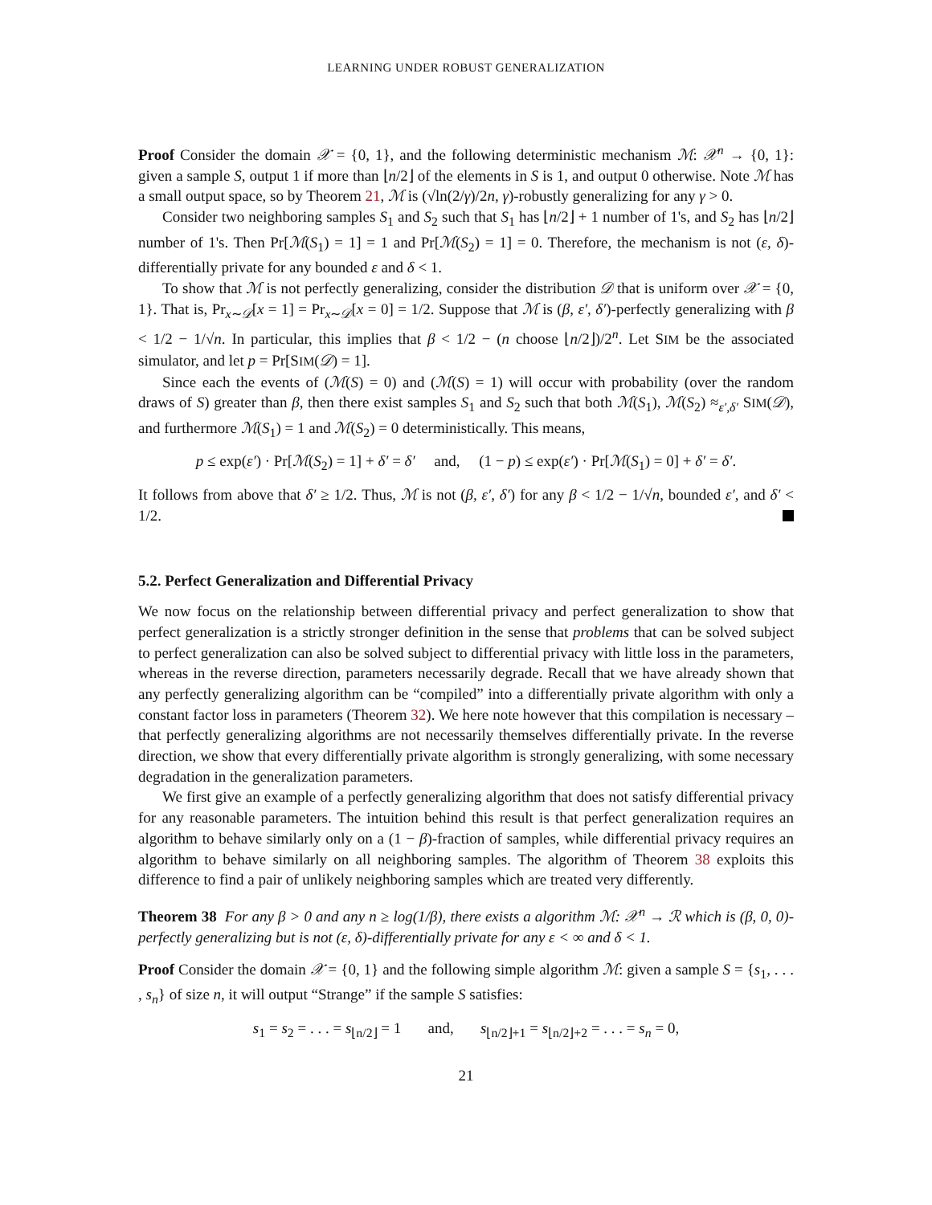LEARNING UNDER ROBUST GENERALIZATION
Proof Consider the domain 𝒳 = {0, 1}, and the following deterministic mechanism ℳ: 𝒳<sup>n</sup> → {0, 1}: given a sample S, output 1 if more than ⌊n/2⌋ of the elements in S is 1, and output 0 otherwise. Note ℳ has a small output space, so by Theorem 21, ℳ is (√ln(2/γ)/2n, γ)-robustly generalizing for any γ > 0.
Consider two neighboring samples S<sub>1</sub> and S<sub>2</sub> such that S<sub>1</sub> has ⌊n/2⌋ + 1 number of 1's, and S<sub>2</sub> has ⌊n/2⌋ number of 1's. Then Pr[ℳ(S<sub>1</sub>) = 1] = 1 and Pr[ℳ(S<sub>2</sub>) = 1] = 0. Therefore, the mechanism is not (ε, δ)-differentially private for any bounded ε and δ < 1.
To show that ℳ is not perfectly generalizing, consider the distribution 𝒟 that is uniform over 𝒳 = {0, 1}. That is, Pr<sub>x∼𝒟</sub>[x = 1] = Pr<sub>x∼𝒟</sub>[x = 0] = 1/2. Suppose that ℳ is (β, ε′, δ′)-perfectly generalizing with β < 1/2 − 1/√n. In particular, this implies that β < 1/2 − (n choose ⌊n/2⌋)/2<sup>n</sup>. Let SIM be the associated simulator, and let p = Pr[SIM(𝒟) = 1].
Since each the events of (ℳ(S) = 0) and (ℳ(S) = 1) will occur with probability (over the random draws of S) greater than β, then there exist samples S<sub>1</sub> and S<sub>2</sub> such that both ℳ(S<sub>1</sub>), ℳ(S<sub>2</sub>) ≈<sub>ε′,δ′</sub> SIM(𝒟), and furthermore ℳ(S<sub>1</sub>) = 1 and ℳ(S<sub>2</sub>) = 0 deterministically. This means,
p ≤ exp(ε′) · Pr[ℳ(S<sub>2</sub>) = 1] + δ′ = δ′ and, (1 − p) ≤ exp(ε′) · Pr[ℳ(S<sub>1</sub>) = 0] + δ′ = δ′.
It follows from above that δ′ ≥ 1/2. Thus, ℳ is not (β, ε′, δ′) for any β < 1/2 − 1/√n, bounded ε′, and δ′ < 1/2.
5.2. Perfect Generalization and Differential Privacy
We now focus on the relationship between differential privacy and perfect generalization to show that perfect generalization is a strictly stronger definition in the sense that problems that can be solved subject to perfect generalization can also be solved subject to differential privacy with little loss in the parameters, whereas in the reverse direction, parameters necessarily degrade. Recall that we have already shown that any perfectly generalizing algorithm can be “compiled” into a differentially private algorithm with only a constant factor loss in parameters (Theorem 32). We here note however that this compilation is necessary – that perfectly generalizing algorithms are not necessarily themselves differentially private. In the reverse direction, we show that every differentially private algorithm is strongly generalizing, with some necessary degradation in the generalization parameters.
We first give an example of a perfectly generalizing algorithm that does not satisfy differential privacy for any reasonable parameters. The intuition behind this result is that perfect generalization requires an algorithm to behave similarly only on a (1 − β)-fraction of samples, while differential privacy requires an algorithm to behave similarly on all neighboring samples. The algorithm of Theorem 38 exploits this difference to find a pair of unlikely neighboring samples which are treated very differently.
Theorem 38 For any β > 0 and any n ≥ log(1/β), there exists a algorithm ℳ: 𝒳<sup>n</sup> → ℛ which is (β, 0, 0)-perfectly generalizing but is not (ε, δ)-differentially private for any ε < ∞ and δ < 1.
Proof Consider the domain 𝒳 = {0, 1} and the following simple algorithm ℳ: given a sample S = {s<sub>1</sub>, . . . , s<sub>n</sub>} of size n, it will output “Strange” if the sample S satisfies:
s<sub>1</sub> = s<sub>2</sub> = . . . = s<sub>⌊n/2⌋</sub> = 1 and, s<sub>⌊n/2⌋+1</sub> = s<sub>⌊n/2⌋+2</sub> = . . . = s<sub>n</sub> = 0,
21